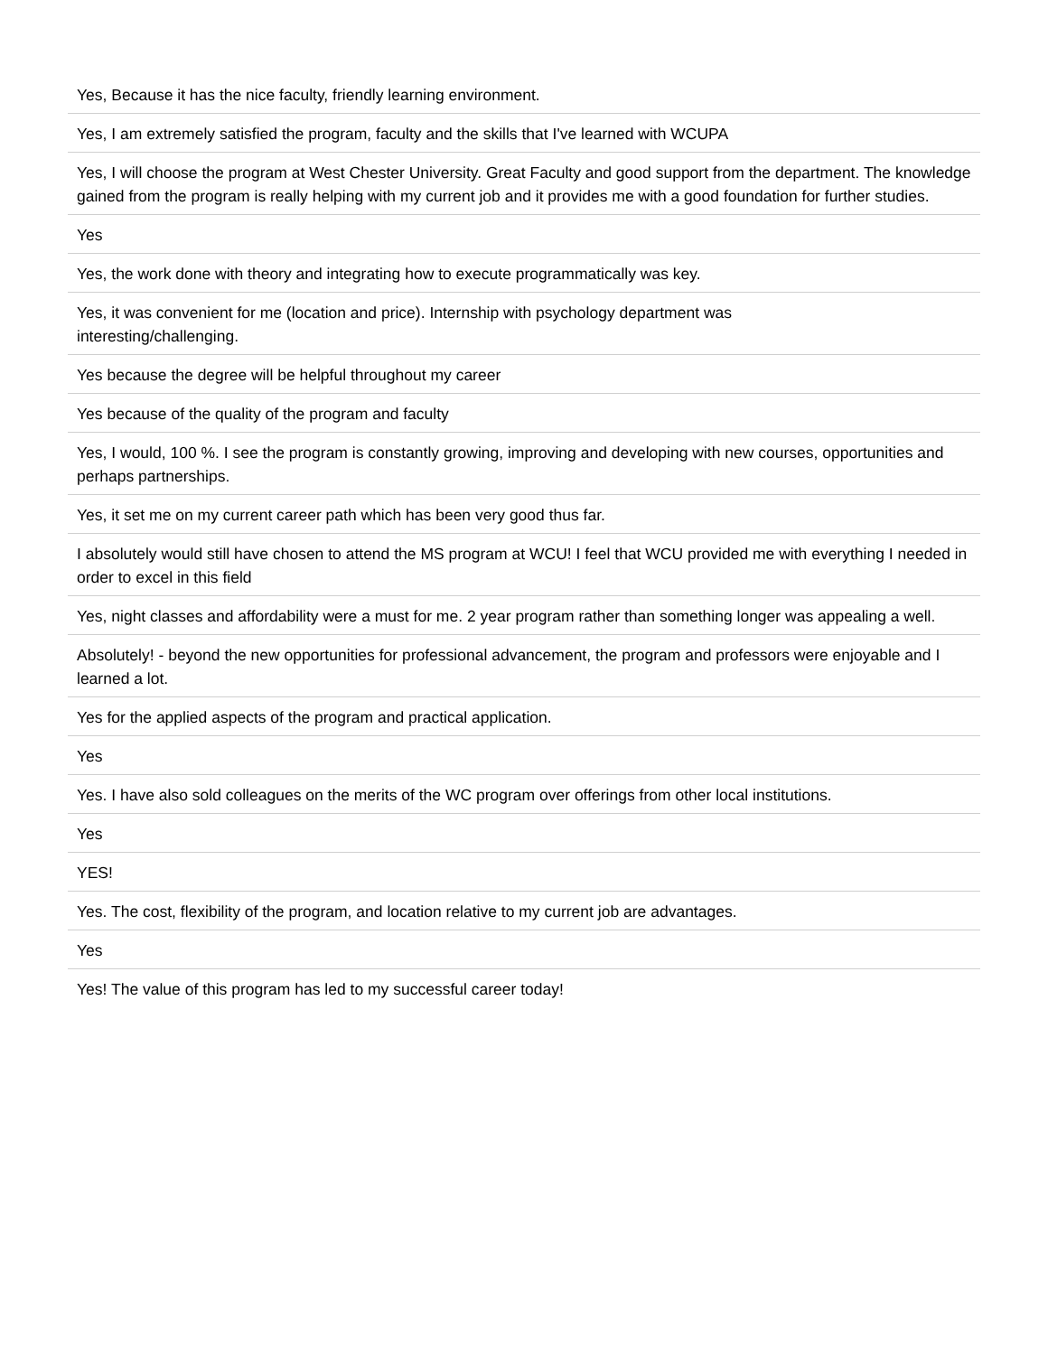| Yes, Because it has the nice faculty, friendly learning environment. |
| Yes, I am extremely satisfied the program, faculty and the skills that I've learned with WCUPA |
| Yes, I will choose the program at West Chester University. Great Faculty and good support from the department. The knowledge gained from the program is really helping with my current job and it provides me with a good foundation for further studies. |
| Yes |
| Yes, the work done with theory and integrating how to execute programmatically was key. |
| Yes, it was convenient for me (location and price). Internship with psychology department was interesting/challenging. |
| Yes because the degree will be helpful throughout my career |
| Yes because of the quality of the program and faculty |
| Yes, I would, 100 %. I see the program is constantly growing, improving and developing with new courses, opportunities and perhaps partnerships. |
| Yes, it set me on my current career path which has been very good thus far. |
| I absolutely would still have chosen to attend the MS program at WCU! I feel that WCU provided me with everything I needed in order to excel in this field |
| Yes, night classes and affordability were a must for me. 2 year program rather than something longer was appealing a well. |
| Absolutely! - beyond the new opportunities for professional advancement, the program and professors were enjoyable and I learned a lot. |
| Yes for the applied aspects of the program and practical application. |
| Yes |
| Yes. I have also sold colleagues on the merits of the WC program over offerings from other local institutions. |
| Yes |
| YES! |
| Yes. The cost, flexibility of the program, and location relative to my current job are advantages. |
| Yes |
| Yes! The value of this program has led to my successful career today! |